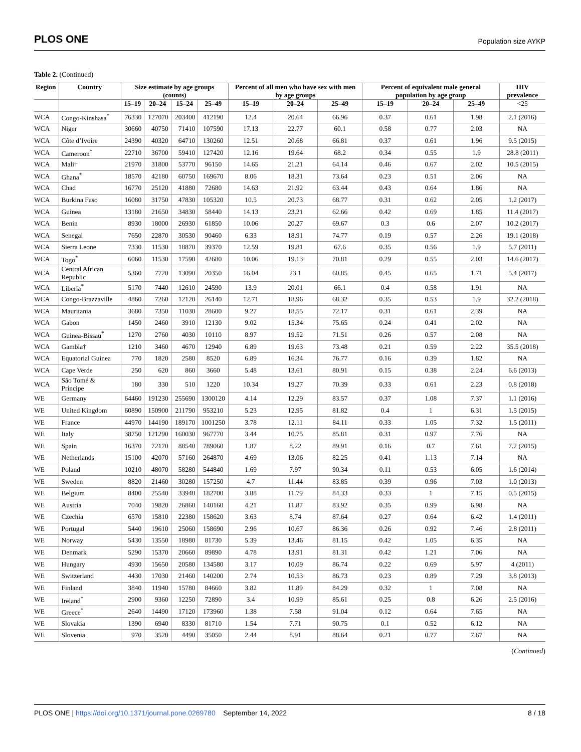PLOS ONE Population size AYKP
Table 2. (Continued)
| Region | Country | Size estimate by age groups (counts) | | | | Percent of all men who have sex with men by age groups | | | Percent of equivalent male general population by age group | | | HIV prevalence |
| --- | --- | --- | --- | --- | --- | --- | --- | --- | --- | --- | --- | --- |
| | | 15–19 | 20–24 | 15–24 | 25–49 | 15–19 | 20–24 | 25–49 | 15–19 | 20–24 | 25–49 | <25 |
| WCA | Congo-Kinshasa<sup>*</sup> | 76330 | 127070 | 203400 | 412190 | 12.4 | 20.64 | 66.96 | 0.37 | 0.61 | 1.98 | 2.1 (2016) |
| WCA | Niger | 30660 | 40750 | 71410 | 107590 | 17.13 | 22.77 | 60.1 | 0.58 | 0.77 | 2.03 | NA |
| WCA | Côte d’Ivoire | 24390 | 40320 | 64710 | 130260 | 12.51 | 20.68 | 66.81 | 0.37 | 0.61 | 1.96 | 9.5 (2015) |
| WCA | Cameroon<sup>*</sup> | 22710 | 36700 | 59410 | 127420 | 12.16 | 19.64 | 68.2 | 0.34 | 0.55 | 1.9 | 28.8 (2011) |
| WCA | Mali† | 21970 | 31800 | 53770 | 96150 | 14.65 | 21.21 | 64.14 | 0.46 | 0.67 | 2.02 | 10.5 (2015) |
| WCA | Ghana<sup>*</sup> | 18570 | 42180 | 60750 | 169670 | 8.06 | 18.31 | 73.64 | 0.23 | 0.51 | 2.06 | NA |
| WCA | Chad | 16770 | 25120 | 41880 | 72680 | 14.63 | 21.92 | 63.44 | 0.43 | 0.64 | 1.86 | NA |
| WCA | Burkina Faso | 16080 | 31750 | 47830 | 105320 | 10.5 | 20.73 | 68.77 | 0.31 | 0.62 | 2.05 | 1.2 (2017) |
| WCA | Guinea | 13180 | 21650 | 34830 | 58440 | 14.13 | 23.21 | 62.66 | 0.42 | 0.69 | 1.85 | 11.4 (2017) |
| WCA | Benin | 8930 | 18000 | 26930 | 61850 | 10.06 | 20.27 | 69.67 | 0.3 | 0.6 | 2.07 | 10.2 (2017) |
| WCA | Senegal | 7650 | 22870 | 30530 | 90460 | 6.33 | 18.91 | 74.77 | 0.19 | 0.57 | 2.26 | 19.1 (2018) |
| WCA | Sierra Leone | 7330 | 11530 | 18870 | 39370 | 12.59 | 19.81 | 67.6 | 0.35 | 0.56 | 1.9 | 5.7 (2011) |
| WCA | Togo<sup>*</sup> | 6060 | 11530 | 17590 | 42680 | 10.06 | 19.13 | 70.81 | 0.29 | 0.55 | 2.03 | 14.6 (2017) |
| WCA | Central African Republic | 5360 | 7720 | 13090 | 20350 | 16.04 | 23.1 | 60.85 | 0.45 | 0.65 | 1.71 | 5.4 (2017) |
| WCA | Liberia<sup>*</sup> | 5170 | 7440 | 12610 | 24590 | 13.9 | 20.01 | 66.1 | 0.4 | 0.58 | 1.91 | NA |
| WCA | Congo-Brazzaville | 4860 | 7260 | 12120 | 26140 | 12.71 | 18.96 | 68.32 | 0.35 | 0.53 | 1.9 | 32.2 (2018) |
| WCA | Mauritania | 3680 | 7350 | 11030 | 28600 | 9.27 | 18.55 | 72.17 | 0.31 | 0.61 | 2.39 | NA |
| WCA | Gabon | 1450 | 2460 | 3910 | 12130 | 9.02 | 15.34 | 75.65 | 0.24 | 0.41 | 2.02 | NA |
| WCA | Guinea-Bissau<sup>*</sup> | 1270 | 2760 | 4030 | 10110 | 8.97 | 19.52 | 71.51 | 0.26 | 0.57 | 2.08 | NA |
| WCA | Gambia† | 1210 | 3460 | 4670 | 12940 | 6.89 | 19.63 | 73.48 | 0.21 | 0.59 | 2.22 | 35.5 (2018) |
| WCA | Equatorial Guinea | 770 | 1820 | 2580 | 8520 | 6.89 | 16.34 | 76.77 | 0.16 | 0.39 | 1.82 | NA |
| WCA | Cape Verde | 250 | 620 | 860 | 3660 | 5.48 | 13.61 | 80.91 | 0.15 | 0.38 | 2.24 | 6.6 (2013) |
| WCA | São Tomé & Príncipe | 180 | 330 | 510 | 1220 | 10.34 | 19.27 | 70.39 | 0.33 | 0.61 | 2.23 | 0.8 (2018) |
| WE | Germany | 64460 | 191230 | 255690 | 1300120 | 4.14 | 12.29 | 83.57 | 0.37 | 1.08 | 7.37 | 1.1 (2016) |
| WE | United Kingdom | 60890 | 150900 | 211790 | 953210 | 5.23 | 12.95 | 81.82 | 0.4 | 1 | 6.31 | 1.5 (2015) |
| WE | France | 44970 | 144190 | 189170 | 1001250 | 3.78 | 12.11 | 84.11 | 0.33 | 1.05 | 7.32 | 1.5 (2011) |
| WE | Italy | 38750 | 121290 | 160030 | 967770 | 3.44 | 10.75 | 85.81 | 0.31 | 0.97 | 7.76 | NA |
| WE | Spain | 16370 | 72170 | 88540 | 789060 | 1.87 | 8.22 | 89.91 | 0.16 | 0.7 | 7.61 | 7.2 (2015) |
| WE | Netherlands | 15100 | 42070 | 57160 | 264870 | 4.69 | 13.06 | 82.25 | 0.41 | 1.13 | 7.14 | NA |
| WE | Poland | 10210 | 48070 | 58280 | 544840 | 1.69 | 7.97 | 90.34 | 0.11 | 0.53 | 6.05 | 1.6 (2014) |
| WE | Sweden | 8820 | 21460 | 30280 | 157250 | 4.7 | 11.44 | 83.85 | 0.39 | 0.96 | 7.03 | 1.0 (2013) |
| WE | Belgium | 8400 | 25540 | 33940 | 182700 | 3.88 | 11.79 | 84.33 | 0.33 | 1 | 7.15 | 0.5 (2015) |
| WE | Austria | 7040 | 19820 | 26860 | 140160 | 4.21 | 11.87 | 83.92 | 0.35 | 0.99 | 6.98 | NA |
| WE | Czechia | 6570 | 15810 | 22380 | 158620 | 3.63 | 8.74 | 87.64 | 0.27 | 0.64 | 6.42 | 1.4 (2011) |
| WE | Portugal | 5440 | 19610 | 25060 | 158690 | 2.96 | 10.67 | 86.36 | 0.26 | 0.92 | 7.46 | 2.8 (2011) |
| WE | Norway | 5430 | 13550 | 18980 | 81730 | 5.39 | 13.46 | 81.15 | 0.42 | 1.05 | 6.35 | NA |
| WE | Denmark | 5290 | 15370 | 20660 | 89890 | 4.78 | 13.91 | 81.31 | 0.42 | 1.21 | 7.06 | NA |
| WE | Hungary | 4930 | 15650 | 20580 | 134580 | 3.17 | 10.09 | 86.74 | 0.22 | 0.69 | 5.97 | 4 (2011) |
| WE | Switzerland | 4430 | 17030 | 21460 | 140200 | 2.74 | 10.53 | 86.73 | 0.23 | 0.89 | 7.29 | 3.8 (2013) |
| WE | Finland | 3840 | 11940 | 15780 | 84660 | 3.82 | 11.89 | 84.29 | 0.32 | 1 | 7.08 | NA |
| WE | Ireland<sup>*</sup> | 2900 | 9360 | 12250 | 72890 | 3.4 | 10.99 | 85.61 | 0.25 | 0.8 | 6.26 | 2.5 (2016) |
| WE | Greece<sup>*</sup> | 2640 | 14490 | 17120 | 173960 | 1.38 | 7.58 | 91.04 | 0.12 | 0.64 | 7.65 | NA |
| WE | Slovakia | 1390 | 6940 | 8330 | 81710 | 1.54 | 7.71 | 90.75 | 0.1 | 0.52 | 6.12 | NA |
| WE | Slovenia | 970 | 3520 | 4490 | 35050 | 2.44 | 8.91 | 88.64 | 0.21 | 0.77 | 7.67 | NA |
(Continued)
PLOS ONE | https://doi.org/10.1371/journal.pone.0269780 September 14, 2022 8 / 18